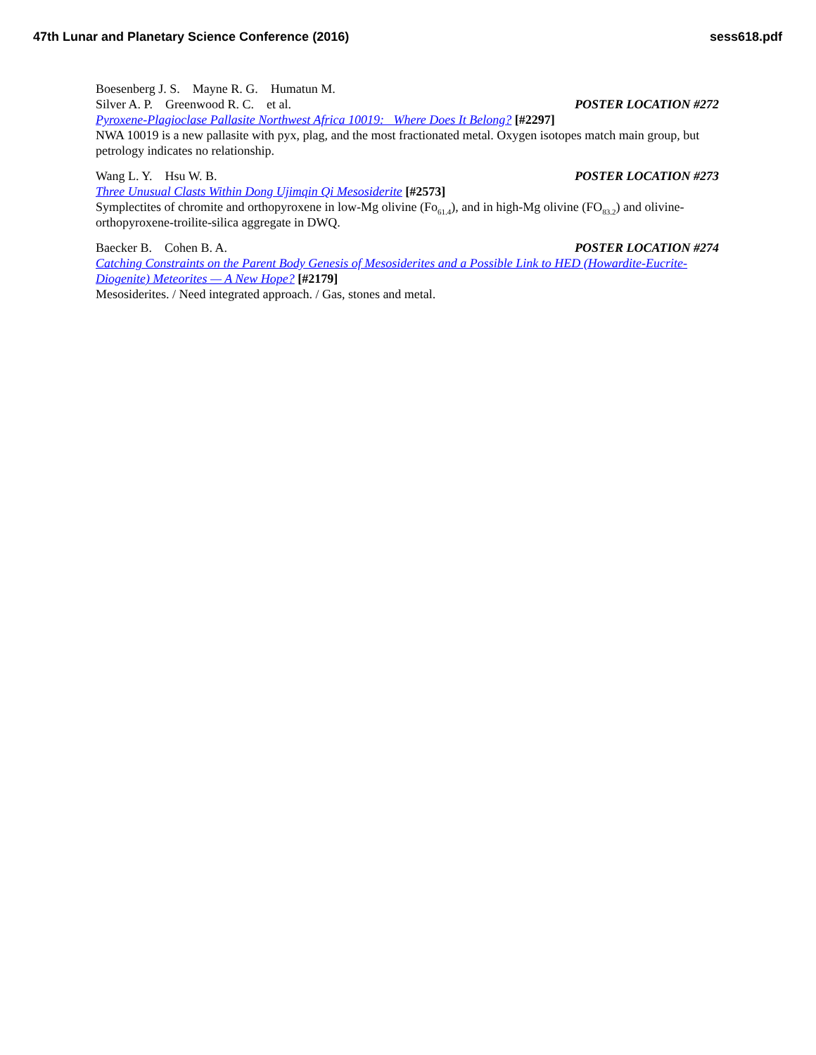47th Lunar and Planetary Science Conference (2016) sess618.pdf
Boesenberg J. S. Mayne R. G. Humatun M.
Silver A. P. Greenwood R. C. et al. POSTER LOCATION #272
Pyroxene-Plagioclase Pallasite Northwest Africa 10019: Where Does It Belong? [#2297]
NWA 10019 is a new pallasite with pyx, plag, and the most fractionated metal. Oxygen isotopes match main group, but petrology indicates no relationship.
Wang L. Y. Hsu W. B. POSTER LOCATION #273
Three Unusual Clasts Within Dong Ujimqin Qi Mesosiderite [#2573]
Symplectites of chromite and orthopyroxene in low-Mg olivine (Fo<sub>61.4</sub>), and in high-Mg olivine (FO<sub>83.2</sub>) and olivine-orthopyroxene-troilite-silica aggregate in DWQ.
Baecker B. Cohen B. A. POSTER LOCATION #274
Catching Constraints on the Parent Body Genesis of Mesosiderites and a Possible Link to HED (Howardite-Eucrite-Diogenite) Meteorites — A New Hope? [#2179]
Mesosiderites. / Need integrated approach. / Gas, stones and metal.